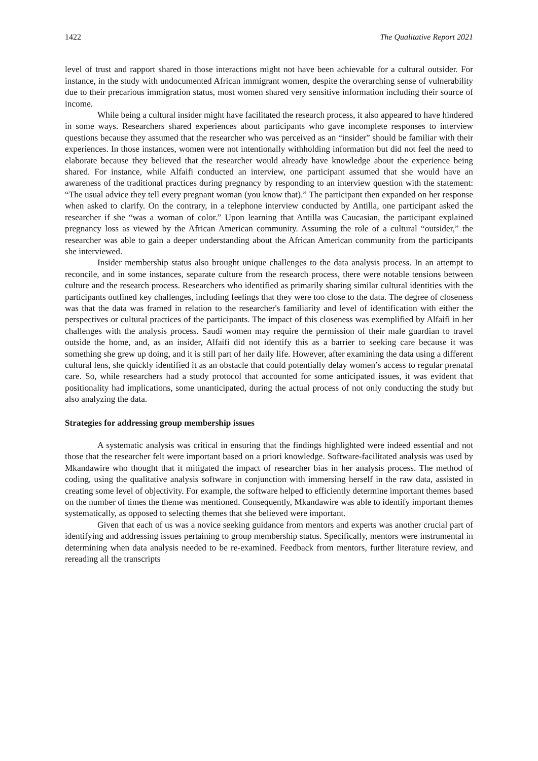1422 The Qualitative Report 2021
level of trust and rapport shared in those interactions might not have been achievable for a cultural outsider. For instance, in the study with undocumented African immigrant women, despite the overarching sense of vulnerability due to their precarious immigration status, most women shared very sensitive information including their source of income.
While being a cultural insider might have facilitated the research process, it also appeared to have hindered in some ways. Researchers shared experiences about participants who gave incomplete responses to interview questions because they assumed that the researcher who was perceived as an “insider” should be familiar with their experiences. In those instances, women were not intentionally withholding information but did not feel the need to elaborate because they believed that the researcher would already have knowledge about the experience being shared. For instance, while Alfaifi conducted an interview, one participant assumed that she would have an awareness of the traditional practices during pregnancy by responding to an interview question with the statement: “The usual advice they tell every pregnant woman (you know that).” The participant then expanded on her response when asked to clarify. On the contrary, in a telephone interview conducted by Antilla, one participant asked the researcher if she “was a woman of color.” Upon learning that Antilla was Caucasian, the participant explained pregnancy loss as viewed by the African American community. Assuming the role of a cultural “outsider,” the researcher was able to gain a deeper understanding about the African American community from the participants she interviewed.
Insider membership status also brought unique challenges to the data analysis process. In an attempt to reconcile, and in some instances, separate culture from the research process, there were notable tensions between culture and the research process. Researchers who identified as primarily sharing similar cultural identities with the participants outlined key challenges, including feelings that they were too close to the data. The degree of closeness was that the data was framed in relation to the researcher's familiarity and level of identification with either the perspectives or cultural practices of the participants. The impact of this closeness was exemplified by Alfaifi in her challenges with the analysis process. Saudi women may require the permission of their male guardian to travel outside the home, and, as an insider, Alfaifi did not identify this as a barrier to seeking care because it was something she grew up doing, and it is still part of her daily life. However, after examining the data using a different cultural lens, she quickly identified it as an obstacle that could potentially delay women’s access to regular prenatal care. So, while researchers had a study protocol that accounted for some anticipated issues, it was evident that positionality had implications, some unanticipated, during the actual process of not only conducting the study but also analyzing the data.
Strategies for addressing group membership issues
A systematic analysis was critical in ensuring that the findings highlighted were indeed essential and not those that the researcher felt were important based on a priori knowledge. Software-facilitated analysis was used by Mkandawire who thought that it mitigated the impact of researcher bias in her analysis process. The method of coding, using the qualitative analysis software in conjunction with immersing herself in the raw data, assisted in creating some level of objectivity. For example, the software helped to efficiently determine important themes based on the number of times the theme was mentioned. Consequently, Mkandawire was able to identify important themes systematically, as opposed to selecting themes that she believed were important.
Given that each of us was a novice seeking guidance from mentors and experts was another crucial part of identifying and addressing issues pertaining to group membership status. Specifically, mentors were instrumental in determining when data analysis needed to be re-examined. Feedback from mentors, further literature review, and rereading all the transcripts